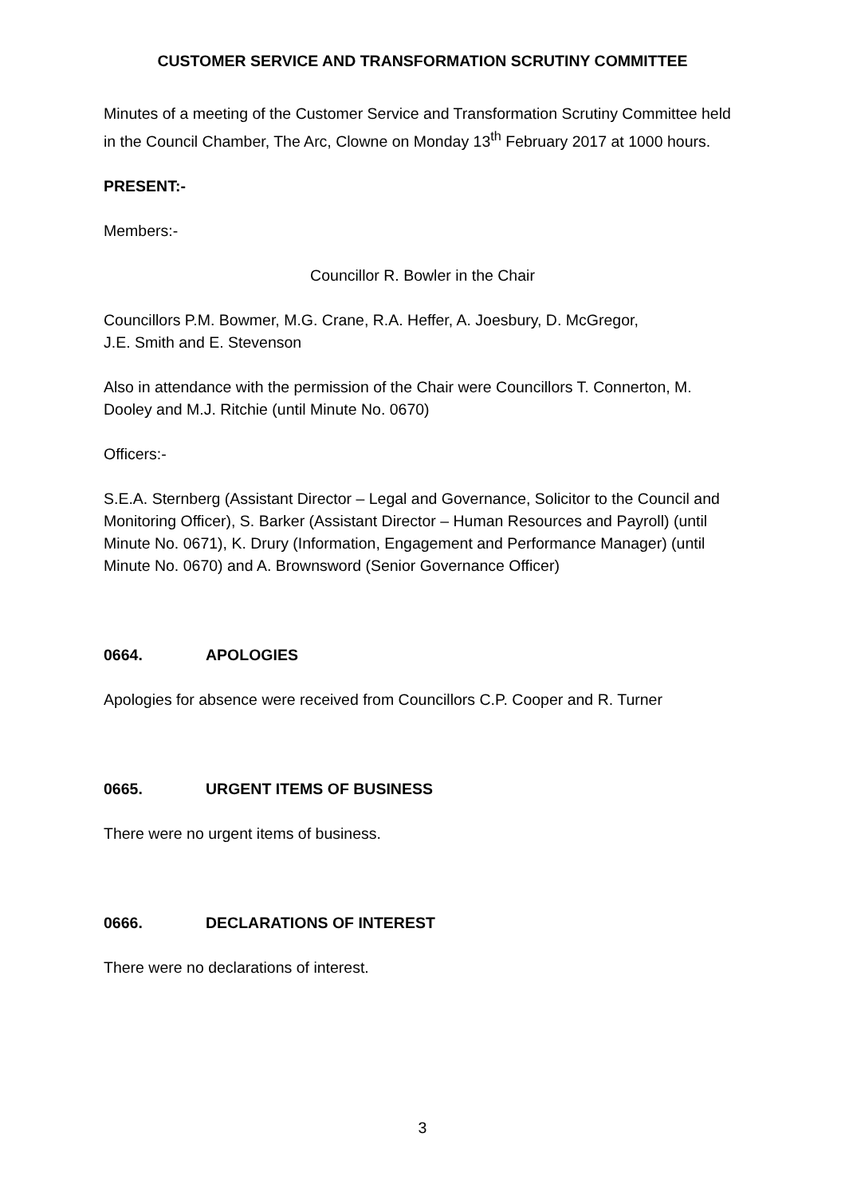CUSTOMER SERVICE AND TRANSFORMATION SCRUTINY COMMITTEE
Minutes of a meeting of the Customer Service and Transformation Scrutiny Committee held in the Council Chamber, The Arc, Clowne on Monday 13<sup>th</sup> February 2017 at 1000 hours.
PRESENT:-
Members:-
Councillor R. Bowler in the Chair
Councillors P.M. Bowmer, M.G. Crane, R.A. Heffer, A. Joesbury, D. McGregor,
J.E. Smith and E. Stevenson
Also in attendance with the permission of the Chair were Councillors T. Connerton, M. Dooley and M.J. Ritchie (until Minute No. 0670)
Officers:-
S.E.A. Sternberg (Assistant Director – Legal and Governance, Solicitor to the Council and Monitoring Officer), S. Barker (Assistant Director – Human Resources and Payroll) (until Minute No. 0671), K. Drury (Information, Engagement and Performance Manager) (until Minute No. 0670) and A. Brownsword (Senior Governance Officer)
0664. APOLOGIES
Apologies for absence were received from Councillors C.P. Cooper and R. Turner
0665. URGENT ITEMS OF BUSINESS
There were no urgent items of business.
0666. DECLARATIONS OF INTEREST
There were no declarations of interest.
3